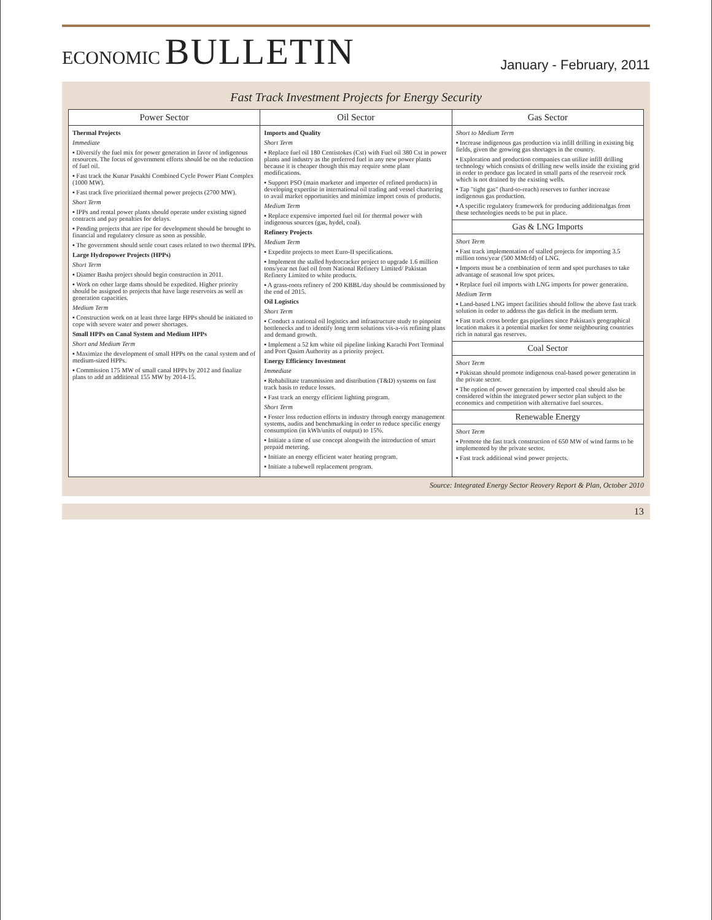ECONOMIC BULLETIN
January - February, 2011
Fast Track Investment Projects for Energy Security
| Power Sector | Oil Sector | Gas Sector |
| --- | --- | --- |
| Thermal Projects Immediate ▪ Diversify the fuel mix for power generation in favor of indigenous resources. The focus of government efforts should be on the reduction of fuel oil. ▪ Fast track the Kunar Pasakhi Combined Cycle Power Plant Complex (1000 MW). ▪ Fast track five prioritized thermal power projects (2700 MW). Short Term ▪ IPPs and rental power plants should operate under existing signed contracts and pay penalties for delays. ▪ Pending projects that are ripe for development should be brought to financial and regulatory closure as soon as possible. ▪ The government should settle court cases related to two thermal IPPs. Large Hydropower Projects (HPPs) Short Term ▪ Diamer Basha project should begin construction in 2011. ▪ Work on other large dams should be expedited. Higher priority should be assigned to projects that have large reservoirs as well as generation capacities. Medium Term ▪ Construction work on at least three large HPPs should be initiated to cope with severe water and power shortages. Small HPPs on Canal System and Medium HPPs Short and Medium Term ▪ Maximize the development of small HPPs on the canal system and of medium-sized HPPs. ▪ Commission 175 MW of small canal HPPs by 2012 and finalize plans to add an additional 155 MW by 2014-15. | Imports and Quality Short Term ▪ Replace fuel oil 180 Centistokes (Cst) with Fuel oil 380 Cst in power plants and industry as the preferred fuel in any new power plants because it is cheaper though this may require some plant modifications. ▪ Support PSO (main marketer and importer of refined products) in developing expertise in international oil trading and vessel chartering to avail market opportunities and minimize import costs of products. Medium Term ▪ Replace expensive imported fuel oil for thermal power with indigenous sources (gas, hydel, coal). Refinery Projects Medium Term ▪ Expedite projects to meet Euro-II specifications. ▪ Implement the stalled hydrocracker project to upgrade 1.6 million tons/year net fuel oil from National Refinery Limited/ Pakistan Refinery Limited to white products. ▪ A grass-roots refinery of 200 KBBL/day should be commissioned by the end of 2015. Oil Logistics Short Term ▪ Conduct a national oil logistics and infrastructure study to pinpoint bottlenecks and to identify long term solutions vis-a-vis refining plans and demand growth. ▪ Implement a 52 km white oil pipeline linking Karachi Port Terminal and Port Qasim Authority as a priority project. Energy Efficiency Investment Immediate ▪ Rehabilitate transmission and distribution (T&D) systems on fast track basis to reduce losses. ▪ Fast track an energy efficient lighting program. Short Term ▪ Foster loss reduction efforts in industry through energy management systems, audits and benchmarking in order to reduce specific energy consumption (in kWh/units of output) to 15%. ▪ Initiate a time of use concept alongwith the introduction of smart prepaid metering. ▪ Initiate an energy efficient water heating program. ▪ Initiate a tubewell replacement program. | Short to Medium Term ▪ Increase indigenous gas production via infill drilling in existing big fields, given the growing gas shortages in the country. ▪ Exploration and production companies can utilize infill drilling technology which consists of drilling new wells inside the existing grid in order to produce gas located in small parts of the reservoir rock which is not drained by the existing wells. ▪ Tap "tight gas" (hard-to-reach) reserves to further increase indigenous gas production. ▪ A specific regulatory framework for producing additionalgas from these technologies needs to be put in place. Gas & LNG Imports Short Term ▪ Fast track implementation of stalled projects for importing 3.5 million tons/year (500 MMcfd) of LNG. ▪ Imports must be a combination of term and spot purchases to take advantage of seasonal low spot prices. ▪ Replace fuel oil imports with LNG imports for power generation. Medium Term ▪ Land-based LNG import facilities should follow the above fast track solution in order to address the gas deficit in the medium term. ▪ Fast track cross border gas pipelines since Pakistan's geographical location makes it a potential market for some neighbouring countries rich in natural gas reserves. Coal Sector Short Term ▪ Pakistan should promote indigenous coal-based power generation in the private sector. ▪ The option of power generation by imported coal should also be considered within the integrated power sector plan subject to the economics and competition with alternative fuel sources. Renewable Energy Short Term ▪ Promote the fast track construction of 650 MW of wind farms to be implemented by the private sector. ▪ Fast track additional wind power projects. |
Source: Integrated Energy Sector Reovery Report & Plan, October 2010
13